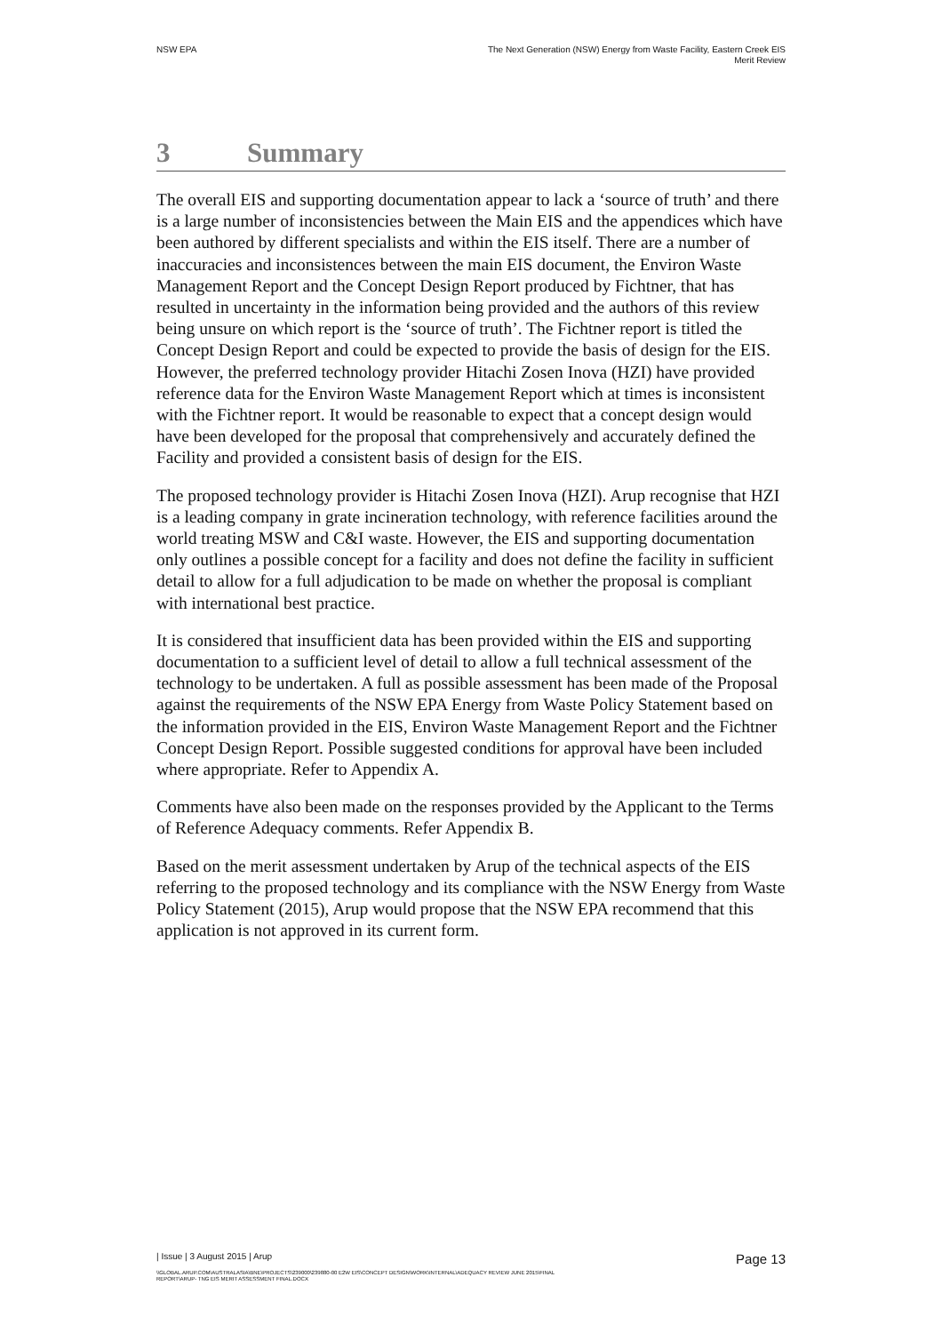NSW EPA The Next Generation (NSW) Energy from Waste Facility, Eastern Creek EIS
Merit Review
3 Summary
The overall EIS and supporting documentation appear to lack a ‘source of truth’ and there is a large number of inconsistencies between the Main EIS and the appendices which have been authored by different specialists and within the EIS itself. There are a number of inaccuracies and inconsistences between the main EIS document, the Environ Waste Management Report and the Concept Design Report produced by Fichtner, that has resulted in uncertainty in the information being provided and the authors of this review being unsure on which report is the ‘source of truth’. The Fichtner report is titled the Concept Design Report and could be expected to provide the basis of design for the EIS. However, the preferred technology provider Hitachi Zosen Inova (HZI) have provided reference data for the Environ Waste Management Report which at times is inconsistent with the Fichtner report. It would be reasonable to expect that a concept design would have been developed for the proposal that comprehensively and accurately defined the Facility and provided a consistent basis of design for the EIS.
The proposed technology provider is Hitachi Zosen Inova (HZI). Arup recognise that HZI is a leading company in grate incineration technology, with reference facilities around the world treating MSW and C&I waste. However, the EIS and supporting documentation only outlines a possible concept for a facility and does not define the facility in sufficient detail to allow for a full adjudication to be made on whether the proposal is compliant with international best practice.
It is considered that insufficient data has been provided within the EIS and supporting documentation to a sufficient level of detail to allow a full technical assessment of the technology to be undertaken. A full as possible assessment has been made of the Proposal against the requirements of the NSW EPA Energy from Waste Policy Statement based on the information provided in the EIS, Environ Waste Management Report and the Fichtner Concept Design Report. Possible suggested conditions for approval have been included where appropriate. Refer to Appendix A.
Comments have also been made on the responses provided by the Applicant to the Terms of Reference Adequacy comments. Refer Appendix B.
Based on the merit assessment undertaken by Arup of the technical aspects of the EIS referring to the proposed technology and its compliance with the NSW Energy from Waste Policy Statement (2015), Arup would propose that the NSW EPA recommend that this application is not approved in its current form.
| Issue | 3 August 2015 | Arup
Page 13
\\GLOBAL.ARUP.COM\AUSTRALASIA\BNE\PROJECTS\239000\239880-00 E2W EIS\CONCEPT DESIGN\WORK\INTERNAL\ADEQUACY REVIEW JUNE 2015\FINAL
REPORT\ARUP- TNG EIS MERIT ASSESSMENT FINAL.DOCX